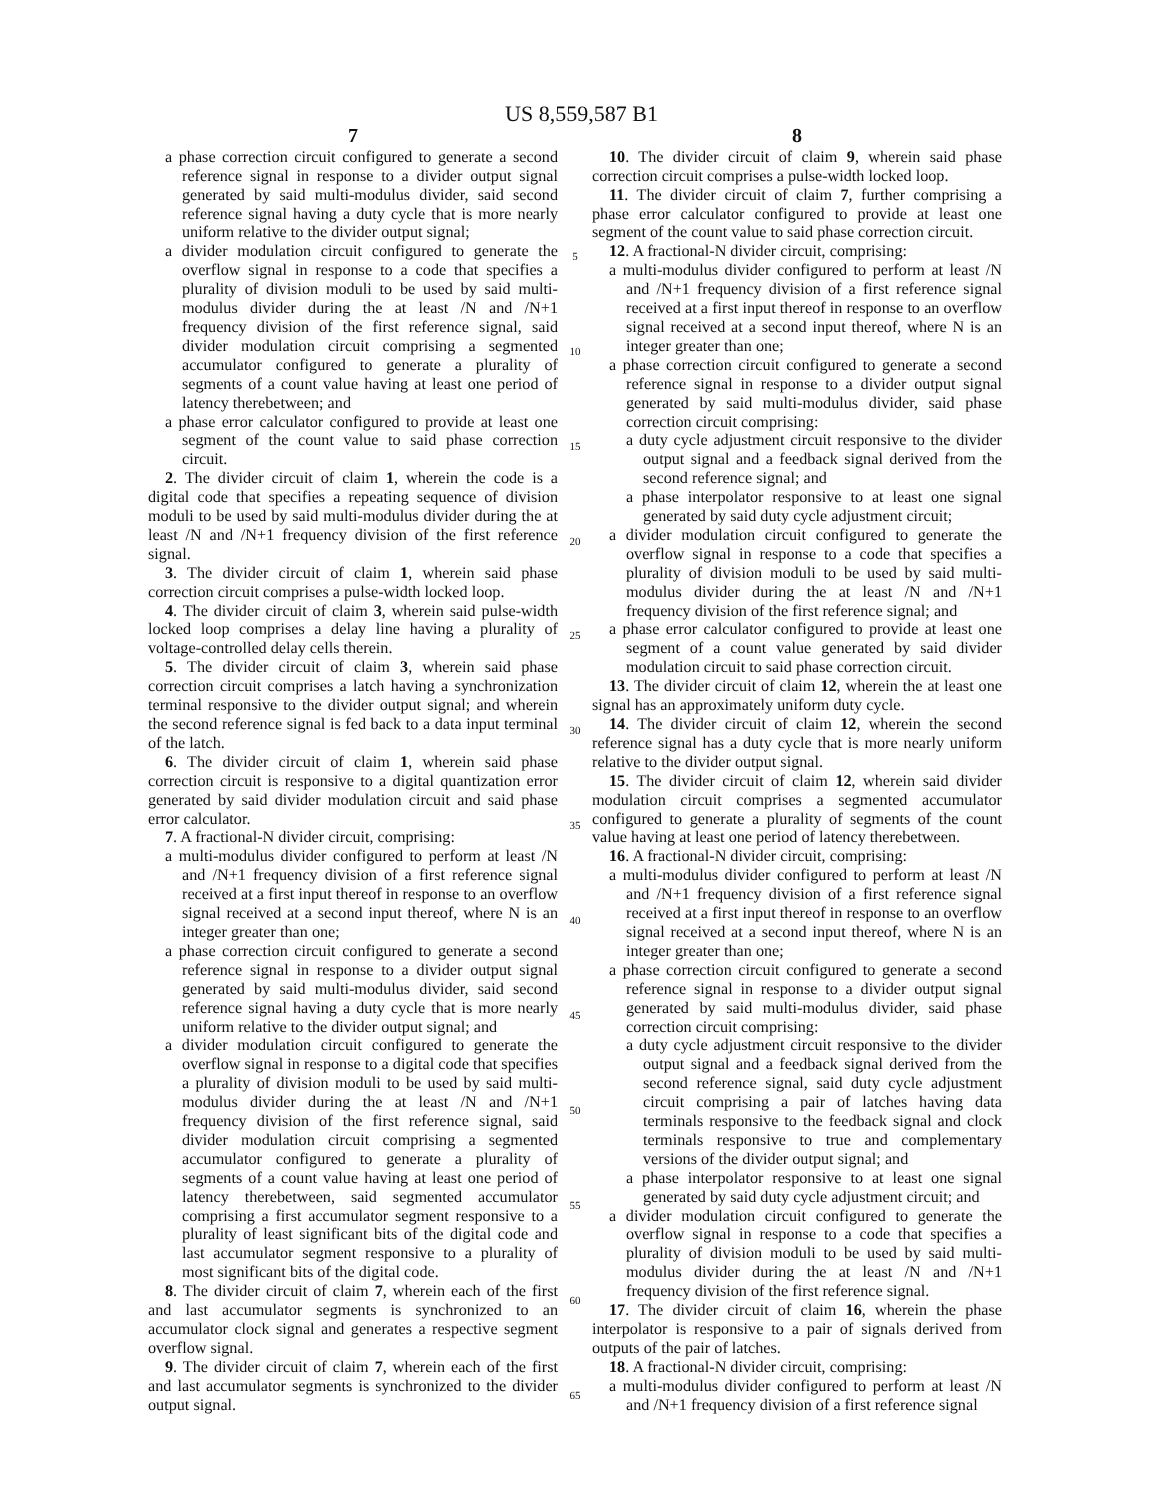US 8,559,587 B1
7
a phase correction circuit configured to generate a second reference signal in response to a divider output signal generated by said multi-modulus divider, said second reference signal having a duty cycle that is more nearly uniform relative to the divider output signal;
a divider modulation circuit configured to generate the overflow signal in response to a code that specifies a plurality of division moduli to be used by said multi-modulus divider during the at least /N and /N+1 frequency division of the first reference signal, said divider modulation circuit comprising a segmented accumulator configured to generate a plurality of segments of a count value having at least one period of latency therebetween; and
a phase error calculator configured to provide at least one segment of the count value to said phase correction circuit.
2. The divider circuit of claim 1, wherein the code is a digital code that specifies a repeating sequence of division moduli to be used by said multi-modulus divider during the at least /N and /N+1 frequency division of the first reference signal.
3. The divider circuit of claim 1, wherein said phase correction circuit comprises a pulse-width locked loop.
4. The divider circuit of claim 3, wherein said pulse-width locked loop comprises a delay line having a plurality of voltage-controlled delay cells therein.
5. The divider circuit of claim 3, wherein said phase correction circuit comprises a latch having a synchronization terminal responsive to the divider output signal; and wherein the second reference signal is fed back to a data input terminal of the latch.
6. The divider circuit of claim 1, wherein said phase correction circuit is responsive to a digital quantization error generated by said divider modulation circuit and said phase error calculator.
7. A fractional-N divider circuit, comprising:
a multi-modulus divider configured to perform at least /N and /N+1 frequency division of a first reference signal received at a first input thereof in response to an overflow signal received at a second input thereof, where N is an integer greater than one;
a phase correction circuit configured to generate a second reference signal in response to a divider output signal generated by said multi-modulus divider, said second reference signal having a duty cycle that is more nearly uniform relative to the divider output signal; and
a divider modulation circuit configured to generate the overflow signal in response to a digital code that specifies a plurality of division moduli to be used by said multi-modulus divider during the at least /N and /N+1 frequency division of the first reference signal, said divider modulation circuit comprising a segmented accumulator configured to generate a plurality of segments of a count value having at least one period of latency therebetween, said segmented accumulator comprising a first accumulator segment responsive to a plurality of least significant bits of the digital code and last accumulator segment responsive to a plurality of most significant bits of the digital code.
8. The divider circuit of claim 7, wherein each of the first and last accumulator segments is synchronized to an accumulator clock signal and generates a respective segment overflow signal.
9. The divider circuit of claim 7, wherein each of the first and last accumulator segments is synchronized to the divider output signal.
5
10
15
20
25
30
35
40
45
50
55
60
65
8
10. The divider circuit of claim 9, wherein said phase correction circuit comprises a pulse-width locked loop.
11. The divider circuit of claim 7, further comprising a phase error calculator configured to provide at least one segment of the count value to said phase correction circuit.
12. A fractional-N divider circuit, comprising:
a multi-modulus divider configured to perform at least /N and /N+1 frequency division of a first reference signal received at a first input thereof in response to an overflow signal received at a second input thereof, where N is an integer greater than one;
a phase correction circuit configured to generate a second reference signal in response to a divider output signal generated by said multi-modulus divider, said phase correction circuit comprising:
a duty cycle adjustment circuit responsive to the divider output signal and a feedback signal derived from the second reference signal; and
a phase interpolator responsive to at least one signal generated by said duty cycle adjustment circuit;
a divider modulation circuit configured to generate the overflow signal in response to a code that specifies a plurality of division moduli to be used by said multi-modulus divider during the at least /N and /N+1 frequency division of the first reference signal; and
a phase error calculator configured to provide at least one segment of a count value generated by said divider modulation circuit to said phase correction circuit.
13. The divider circuit of claim 12, wherein the at least one signal has an approximately uniform duty cycle.
14. The divider circuit of claim 12, wherein the second reference signal has a duty cycle that is more nearly uniform relative to the divider output signal.
15. The divider circuit of claim 12, wherein said divider modulation circuit comprises a segmented accumulator configured to generate a plurality of segments of the count value having at least one period of latency therebetween.
16. A fractional-N divider circuit, comprising:
a multi-modulus divider configured to perform at least /N and /N+1 frequency division of a first reference signal received at a first input thereof in response to an overflow signal received at a second input thereof, where N is an integer greater than one;
a phase correction circuit configured to generate a second reference signal in response to a divider output signal generated by said multi-modulus divider, said phase correction circuit comprising:
a duty cycle adjustment circuit responsive to the divider output signal and a feedback signal derived from the second reference signal, said duty cycle adjustment circuit comprising a pair of latches having data terminals responsive to the feedback signal and clock terminals responsive to true and complementary versions of the divider output signal; and
a phase interpolator responsive to at least one signal generated by said duty cycle adjustment circuit; and
a divider modulation circuit configured to generate the overflow signal in response to a code that specifies a plurality of division moduli to be used by said multi-modulus divider during the at least /N and /N+1 frequency division of the first reference signal.
17. The divider circuit of claim 16, wherein the phase interpolator is responsive to a pair of signals derived from outputs of the pair of latches.
18. A fractional-N divider circuit, comprising:
a multi-modulus divider configured to perform at least /N and /N+1 frequency division of a first reference signal